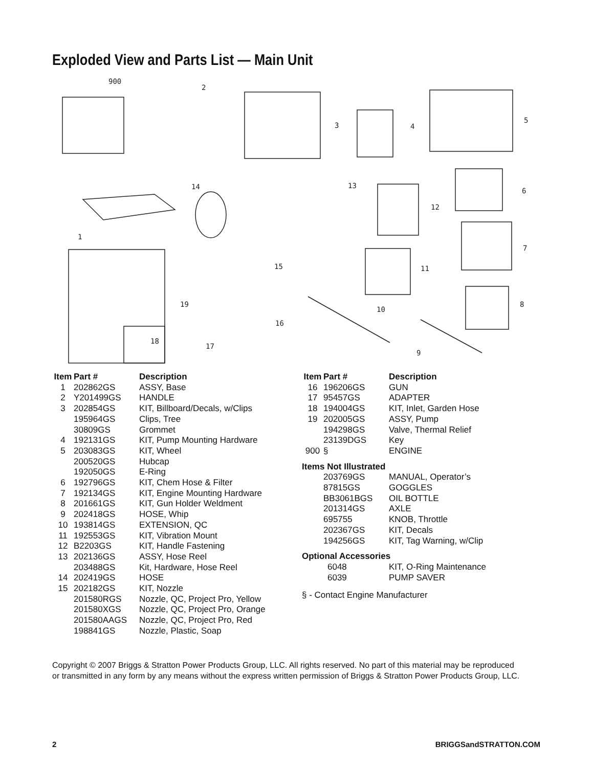Exploded View and Parts List — Main Unit
900
2
3
4
5
6
7
8
9
10
11
12
13
14
15
16
17
18
19
1
| Item | Part # | Description |
| --- | --- | --- |
| 1 | 202862GS | ASSY, Base |
| 2 | Y201499GS | HANDLE |
| 3 | 202854GS | KIT, Billboard/Decals, w/Clips |
| | 195964GS | Clips, Tree |
| | 30809GS | Grommet |
| 4 | 192131GS | KIT, Pump Mounting Hardware |
| 5 | 203083GS | KIT, Wheel |
| | 200520GS | Hubcap |
| | 192050GS | E-Ring |
| 6 | 192796GS | KIT, Chem Hose & Filter |
| 7 | 192134GS | KIT, Engine Mounting Hardware |
| 8 | 201661GS | KIT, Gun Holder Weldment |
| 9 | 202418GS | HOSE, Whip |
| 10 | 193814GS | EXTENSION, QC |
| 11 | 192553GS | KIT, Vibration Mount |
| 12 | B2203GS | KIT, Handle Fastening |
| 13 | 202136GS | ASSY, Hose Reel |
| | 203488GS | Kit, Hardware, Hose Reel |
| 14 | 202419GS | HOSE |
| 15 | 202182GS | KIT, Nozzle |
| | 201580RGS | Nozzle, QC, Project Pro, Yellow |
| | 201580XGS | Nozzle, QC, Project Pro, Orange |
| | 201580AAGS | Nozzle, QC, Project Pro, Red |
| | 198841GS | Nozzle, Plastic, Soap |
| Item | Part # | Description |
| --- | --- | --- |
| 16 | 196206GS | GUN |
| 17 | 95457GS | ADAPTER |
| 18 | 194004GS | KIT, Inlet, Garden Hose |
| 19 | 202005GS | ASSY, Pump |
| | 194298GS | Valve, Thermal Relief |
| | 23139DGS | Key |
| 900 | § | ENGINE |
Items Not Illustrated
| | 203769GS | MANUAL, Operator’s |
| | 87815GS | GOGGLES |
| | BB3061BGS | OIL BOTTLE |
| | 201314GS | AXLE |
| | 695755 | KNOB, Throttle |
| | 202367GS | KIT, Decals |
| | 194256GS | KIT, Tag Warning, w/Clip |
Optional Accessories
| | 6048 | KIT, O-Ring Maintenance |
| | 6039 | PUMP SAVER |
§ - Contact Engine Manufacturer
Copyright © 2007 Briggs & Stratton Power Products Group, LLC. All rights reserved. No part of this material may be reproduced or transmitted in any form by any means without the express written permission of Briggs & Stratton Power Products Group, LLC.
2 BRIGGSandSTRATTON.COM